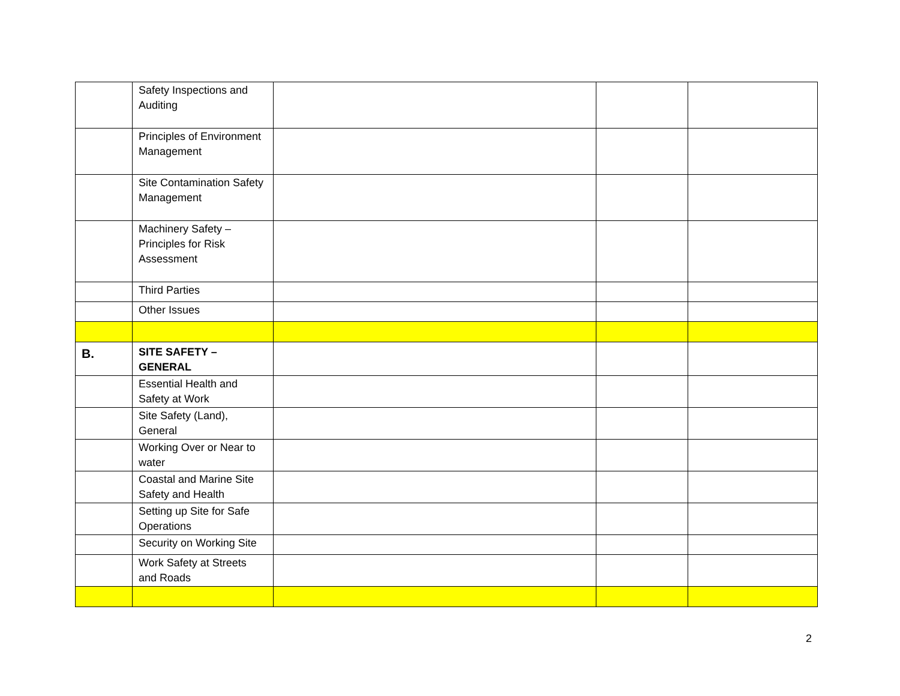| | Safety Inspections and Auditing | | | |
| | Principles of Environment Management | | | |
| | Site Contamination Safety Management | | | |
| | Machinery Safety – Principles for Risk Assessment | | | |
| | Third Parties | | | |
| | Other Issues | | | |
| B. | SITE SAFETY – GENERAL | | | |
| | Essential Health and Safety at Work | | | |
| | Site Safety (Land), General | | | |
| | Working Over or Near to water | | | |
| | Coastal and Marine Site Safety and Health | | | |
| | Setting up Site for Safe Operations | | | |
| | Security on Working Site | | | |
| | Work Safety at Streets and Roads | | | |
2